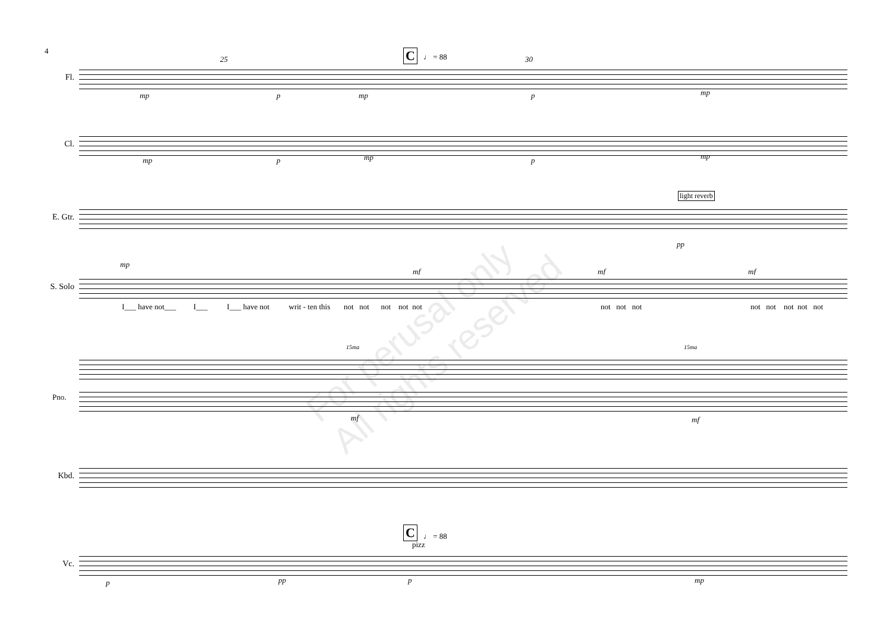4
25 C ♩ = 88 30
Fl.
mp p mp p mp
Cl.
mp p mp p mp
light reverb
E. Gtr.
pp
mp
mf mf mf
S. Solo
I___ have not___ I___ I___ have not writ - ten this not not not not not
not not not not not not not not
15ma 15ma
Pno.
mf mf
Kbd.
C ♩ = 88
pizz
Vc.
p pp p mp
For perusal only
All rights reserved